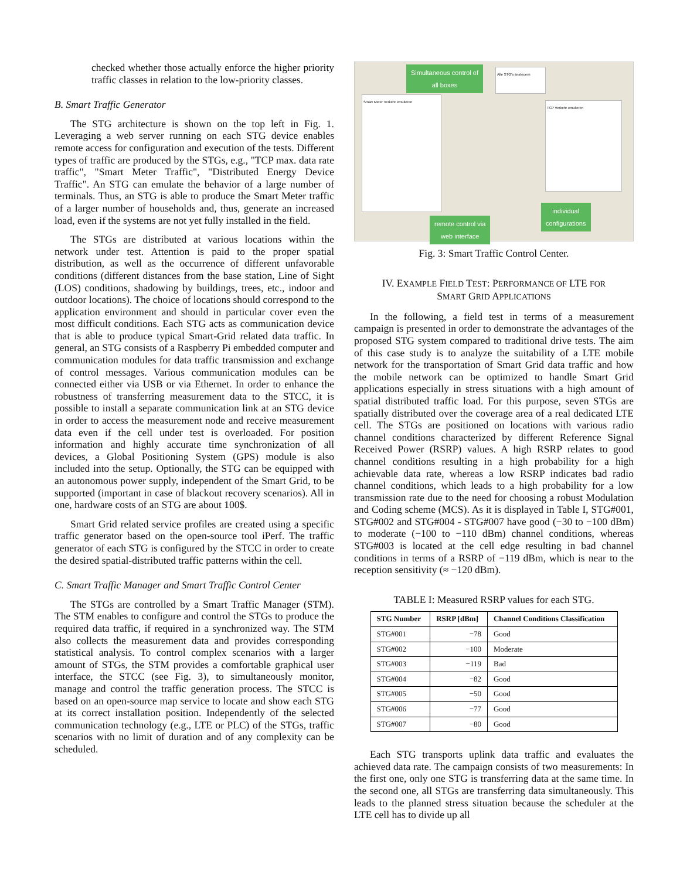checked whether those actually enforce the higher priority traffic classes in relation to the low-priority classes.
B. Smart Traffic Generator
The STG architecture is shown on the top left in Fig. 1. Leveraging a web server running on each STG device enables remote access for configuration and execution of the tests. Different types of traffic are produced by the STGs, e.g., "TCP max. data rate traffic", "Smart Meter Traffic", "Distributed Energy Device Traffic". An STG can emulate the behavior of a large number of terminals. Thus, an STG is able to produce the Smart Meter traffic of a larger number of households and, thus, generate an increased load, even if the systems are not yet fully installed in the field.
The STGs are distributed at various locations within the network under test. Attention is paid to the proper spatial distribution, as well as the occurrence of different unfavorable conditions (different distances from the base station, Line of Sight (LOS) conditions, shadowing by buildings, trees, etc., indoor and outdoor locations). The choice of locations should correspond to the application environment and should in particular cover even the most difficult conditions. Each STG acts as communication device that is able to produce typical Smart-Grid related data traffic. In general, an STG consists of a Raspberry Pi embedded computer and communication modules for data traffic transmission and exchange of control messages. Various communication modules can be connected either via USB or via Ethernet. In order to enhance the robustness of transferring measurement data to the STCC, it is possible to install a separate communication link at an STG device in order to access the measurement node and receive measurement data even if the cell under test is overloaded. For position information and highly accurate time synchronization of all devices, a Global Positioning System (GPS) module is also included into the setup. Optionally, the STG can be equipped with an autonomous power supply, independent of the Smart Grid, to be supported (important in case of blackout recovery scenarios). All in one, hardware costs of an STG are about 100$.
Smart Grid related service profiles are created using a specific traffic generator based on the open-source tool iPerf. The traffic generator of each STG is configured by the STCC in order to create the desired spatial-distributed traffic patterns within the cell.
C. Smart Traffic Manager and Smart Traffic Control Center
The STGs are controlled by a Smart Traffic Manager (STM). The STM enables to configure and control the STGs to produce the required data traffic, if required in a synchronized way. The STM also collects the measurement data and provides corresponding statistical analysis. To control complex scenarios with a larger amount of STGs, the STM provides a comfortable graphical user interface, the STCC (see Fig. 3), to simultaneously monitor, manage and control the traffic generation process. The STCC is based on an open-source map service to locate and show each STG at its correct installation position. Independently of the selected communication technology (e.g., LTE or PLC) of the STGs, traffic scenarios with no limit of duration and of any complexity can be scheduled.
Simultaneous control of
all boxes
remote control via
web interface
individual
configurations
Smart Meter Verkehr emulieren
TCP Verkehr emulieren
Alle STG's ansteuern
Fig. 3: Smart Traffic Control Center.
IV. EXAMPLE FIELD TEST: PERFORMANCE OF LTE FOR
SMART GRID APPLICATIONS
In the following, a field test in terms of a measurement campaign is presented in order to demonstrate the advantages of the proposed STG system compared to traditional drive tests. The aim of this case study is to analyze the suitability of a LTE mobile network for the transportation of Smart Grid data traffic and how the mobile network can be optimized to handle Smart Grid applications especially in stress situations with a high amount of spatial distributed traffic load. For this purpose, seven STGs are spatially distributed over the coverage area of a real dedicated LTE cell. The STGs are positioned on locations with various radio channel conditions characterized by different Reference Signal Received Power (RSRP) values. A high RSRP relates to good channel conditions resulting in a high probability for a high achievable data rate, whereas a low RSRP indicates bad radio channel conditions, which leads to a high probability for a low transmission rate due to the need for choosing a robust Modulation and Coding scheme (MCS). As it is displayed in Table I, STG#001, STG#002 and STG#004 - STG#007 have good (−30 to −100 dBm) to moderate (−100 to −110 dBm) channel conditions, whereas STG#003 is located at the cell edge resulting in bad channel conditions in terms of a RSRP of −119 dBm, which is near to the reception sensitivity (≈ −120 dBm).
TABLE I: Measured RSRP values for each STG.
| STG Number | RSRP [dBm] | Channel Conditions Classification |
| --- | --- | --- |
| STG#001 | −78 | Good |
| STG#002 | −100 | Moderate |
| STG#003 | −119 | Bad |
| STG#004 | −82 | Good |
| STG#005 | −50 | Good |
| STG#006 | −77 | Good |
| STG#007 | −80 | Good |
Each STG transports uplink data traffic and evaluates the achieved data rate. The campaign consists of two measurements: In the first one, only one STG is transferring data at the same time. In the second one, all STGs are transferring data simultaneously. This leads to the planned stress situation because the scheduler at the LTE cell has to divide up all